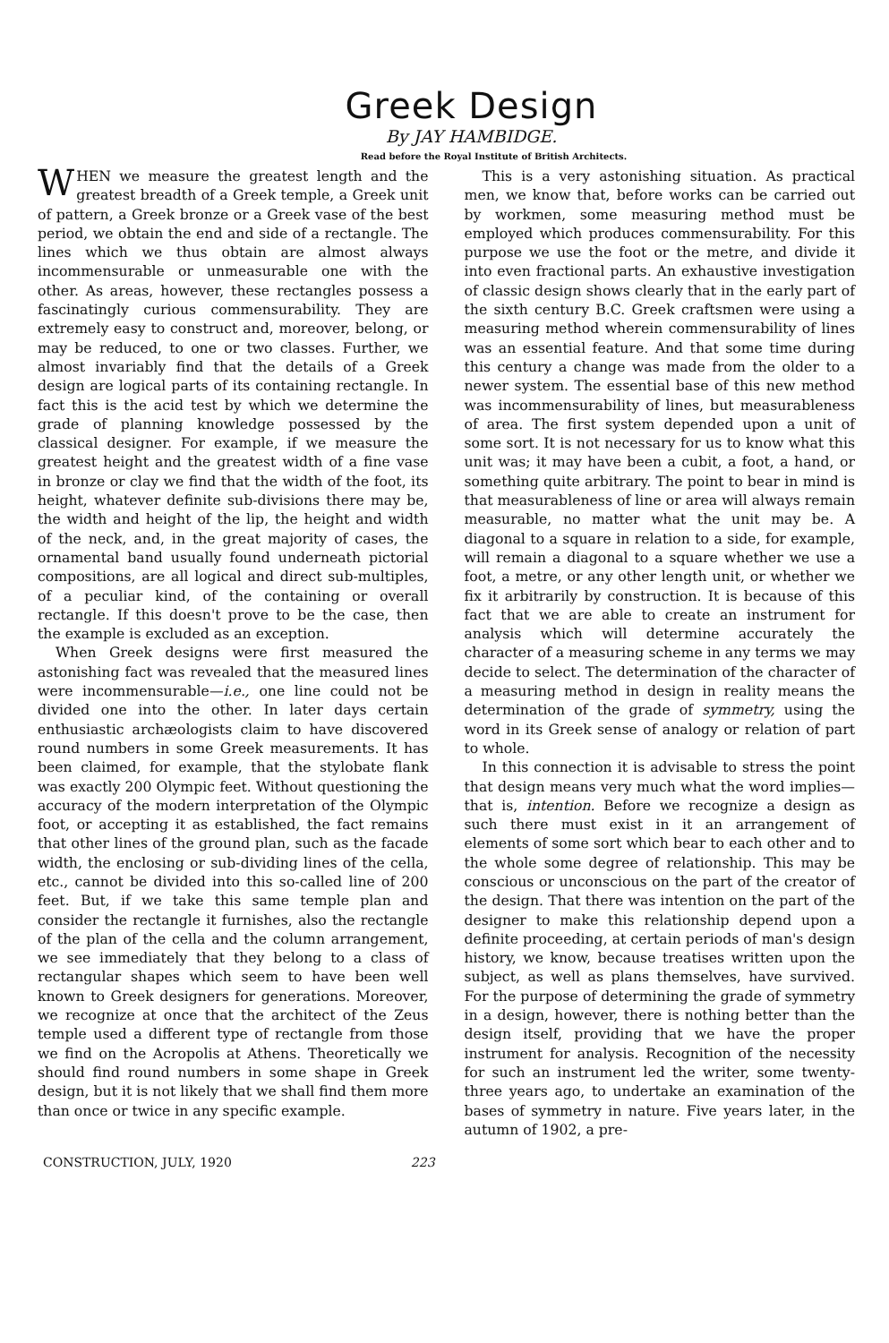Greek Design
By JAY HAMBIDGE.
Read before the Royal Institute of British Architects.
WHEN we measure the greatest length and the greatest breadth of a Greek temple, a Greek unit of pattern, a Greek bronze or a Greek vase of the best period, we obtain the end and side of a rectangle. The lines which we thus obtain are almost always incommensurable or unmeasurable one with the other. As areas, however, these rectangles possess a fascinatingly curious commensurability. They are extremely easy to construct and, moreover, belong, or may be reduced, to one or two classes. Further, we almost invariably find that the details of a Greek design are logical parts of its containing rectangle. In fact this is the acid test by which we determine the grade of planning knowledge possessed by the classical designer. For example, if we measure the greatest height and the greatest width of a fine vase in bronze or clay we find that the width of the foot, its height, whatever definite sub-divisions there may be, the width and height of the lip, the height and width of the neck, and, in the great majority of cases, the ornamental band usually found underneath pictorial compositions, are all logical and direct sub-multiples, of a peculiar kind, of the containing or overall rectangle. If this doesn't prove to be the case, then the example is excluded as an exception.
When Greek designs were first measured the astonishing fact was revealed that the measured lines were incommensurable—i.e., one line could not be divided one into the other. In later days certain enthusiastic archæologists claim to have discovered round numbers in some Greek measurements. It has been claimed, for example, that the stylobate flank was exactly 200 Olympic feet. Without questioning the accuracy of the modern interpretation of the Olympic foot, or accepting it as established, the fact remains that other lines of the ground plan, such as the facade width, the enclosing or sub-dividing lines of the cella, etc., cannot be divided into this so-called line of 200 feet. But, if we take this same temple plan and consider the rectangle it furnishes, also the rectangle of the plan of the cella and the column arrangement, we see immediately that they belong to a class of rectangular shapes which seem to have been well known to Greek designers for generations. Moreover, we recognize at once that the architect of the Zeus temple used a different type of rectangle from those we find on the Acropolis at Athens. Theoretically we should find round numbers in some shape in Greek design, but it is not likely that we shall find them more than once or twice in any specific example.
This is a very astonishing situation. As practical men, we know that, before works can be carried out by workmen, some measuring method must be employed which produces commensurability. For this purpose we use the foot or the metre, and divide it into even fractional parts. An exhaustive investigation of classic design shows clearly that in the early part of the sixth century B.C. Greek craftsmen were using a measuring method wherein commensurability of lines was an essential feature. And that some time during this century a change was made from the older to a newer system. The essential base of this new method was incommensurability of lines, but measurableness of area. The first system depended upon a unit of some sort. It is not necessary for us to know what this unit was; it may have been a cubit, a foot, a hand, or something quite arbitrary. The point to bear in mind is that measurableness of line or area will always remain measurable, no matter what the unit may be. A diagonal to a square in relation to a side, for example, will remain a diagonal to a square whether we use a foot, a metre, or any other length unit, or whether we fix it arbitrarily by construction. It is because of this fact that we are able to create an instrument for analysis which will determine accurately the character of a measuring scheme in any terms we may decide to select. The determination of the character of a measuring method in design in reality means the determination of the grade of symmetry, using the word in its Greek sense of analogy or relation of part to whole.
In this connection it is advisable to stress the point that design means very much what the word implies—that is, intention. Before we recognize a design as such there must exist in it an arrangement of elements of some sort which bear to each other and to the whole some degree of relationship. This may be conscious or unconscious on the part of the creator of the design. That there was intention on the part of the designer to make this relationship depend upon a definite proceeding, at certain periods of man's design history, we know, because treatises written upon the subject, as well as plans themselves, have survived. For the purpose of determining the grade of symmetry in a design, however, there is nothing better than the design itself, providing that we have the proper instrument for analysis. Recognition of the necessity for such an instrument led the writer, some twenty-three years ago, to undertake an examination of the bases of symmetry in nature. Five years later, in the autumn of 1902, a pre-
CONSTRUCTION, JULY, 1920 223